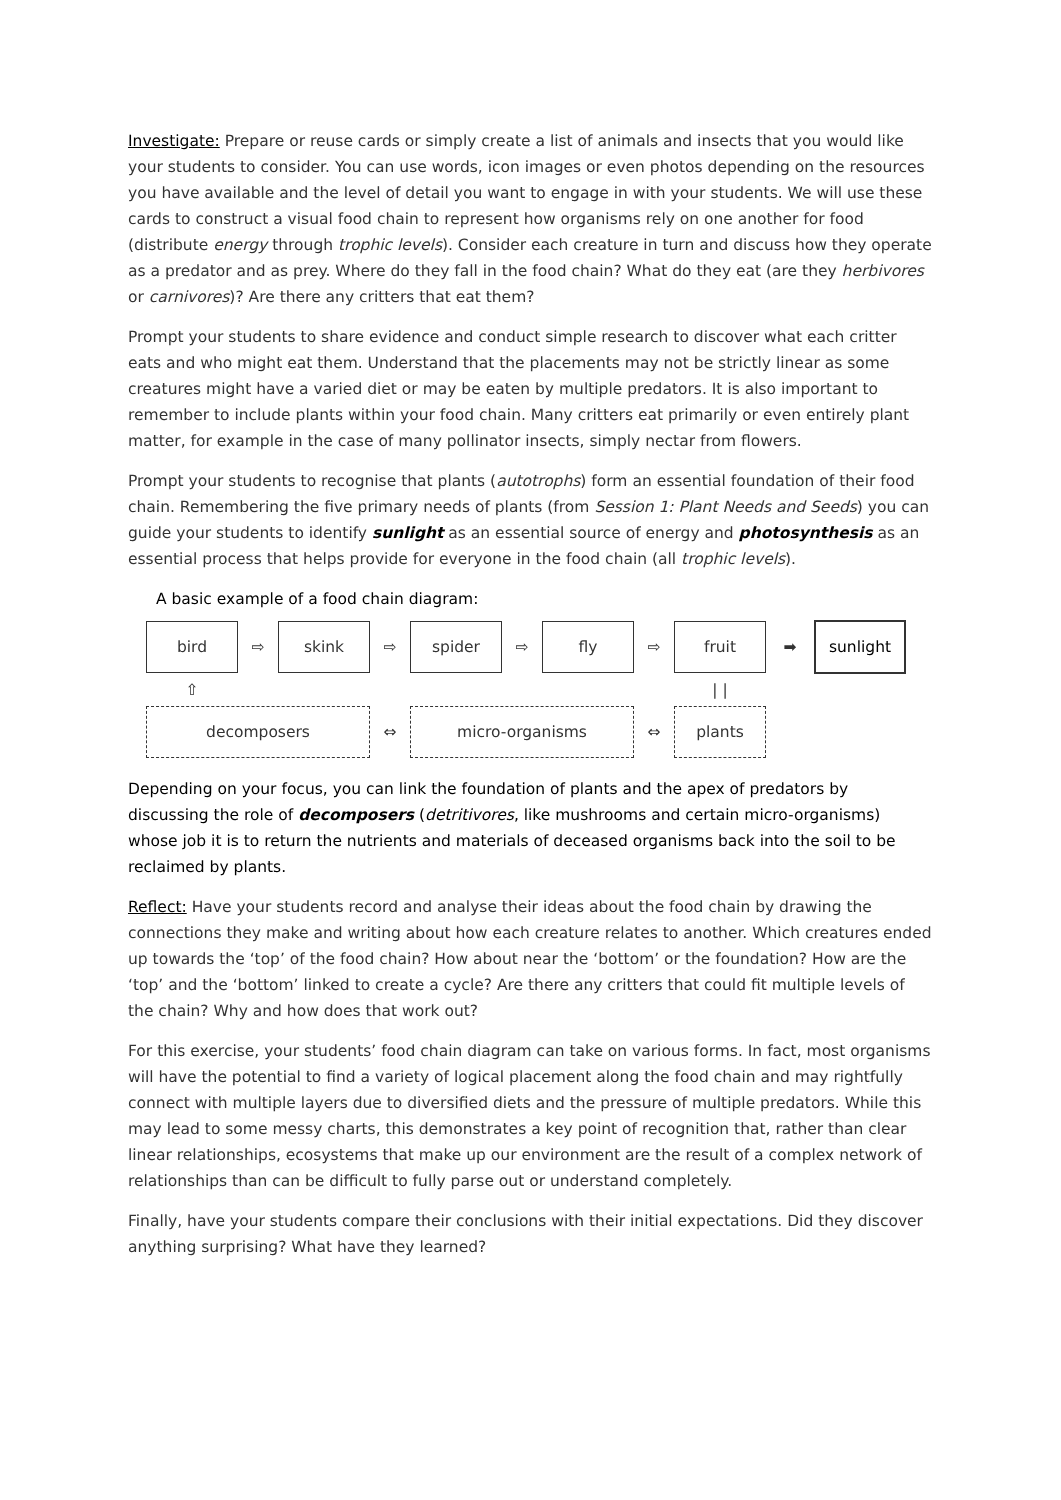Investigate: Prepare or reuse cards or simply create a list of animals and insects that you would like your students to consider. You can use words, icon images or even photos depending on the resources you have available and the level of detail you want to engage in with your students. We will use these cards to construct a visual food chain to represent how organisms rely on one another for food (distribute energy through trophic levels). Consider each creature in turn and discuss how they operate as a predator and as prey. Where do they fall in the food chain? What do they eat (are they herbivores or carnivores)? Are there any critters that eat them?
Prompt your students to share evidence and conduct simple research to discover what each critter eats and who might eat them. Understand that the placements may not be strictly linear as some creatures might have a varied diet or may be eaten by multiple predators. It is also important to remember to include plants within your food chain. Many critters eat primarily or even entirely plant matter, for example in the case of many pollinator insects, simply nectar from flowers.
Prompt your students to recognise that plants (autotrophs) form an essential foundation of their food chain. Remembering the five primary needs of plants (from Session 1: Plant Needs and Seeds) you can guide your students to identify sunlight as an essential source of energy and photosynthesis as an essential process that helps provide for everyone in the food chain (all trophic levels).
A basic example of a food chain diagram:
bird
⇨
skink
⇨
spider
⇨
fly
⇨
fruit
➡
sunlight
⇧
| |
decomposers
⇔
micro-organisms
⇔
plants
Depending on your focus, you can link the foundation of plants and the apex of predators by discussing the role of decomposers (detritivores, like mushrooms and certain micro-organisms) whose job it is to return the nutrients and materials of deceased organisms back into the soil to be reclaimed by plants.
Reflect: Have your students record and analyse their ideas about the food chain by drawing the connections they make and writing about how each creature relates to another. Which creatures ended up towards the ‘top’ of the food chain? How about near the ‘bottom’ or the foundation? How are the ‘top’ and the ‘bottom’ linked to create a cycle? Are there any critters that could fit multiple levels of the chain? Why and how does that work out?
For this exercise, your students’ food chain diagram can take on various forms. In fact, most organisms will have the potential to find a variety of logical placement along the food chain and may rightfully connect with multiple layers due to diversified diets and the pressure of multiple predators. While this may lead to some messy charts, this demonstrates a key point of recognition that, rather than clear linear relationships, ecosystems that make up our environment are the result of a complex network of relationships than can be difficult to fully parse out or understand completely.
Finally, have your students compare their conclusions with their initial expectations. Did they discover anything surprising? What have they learned?